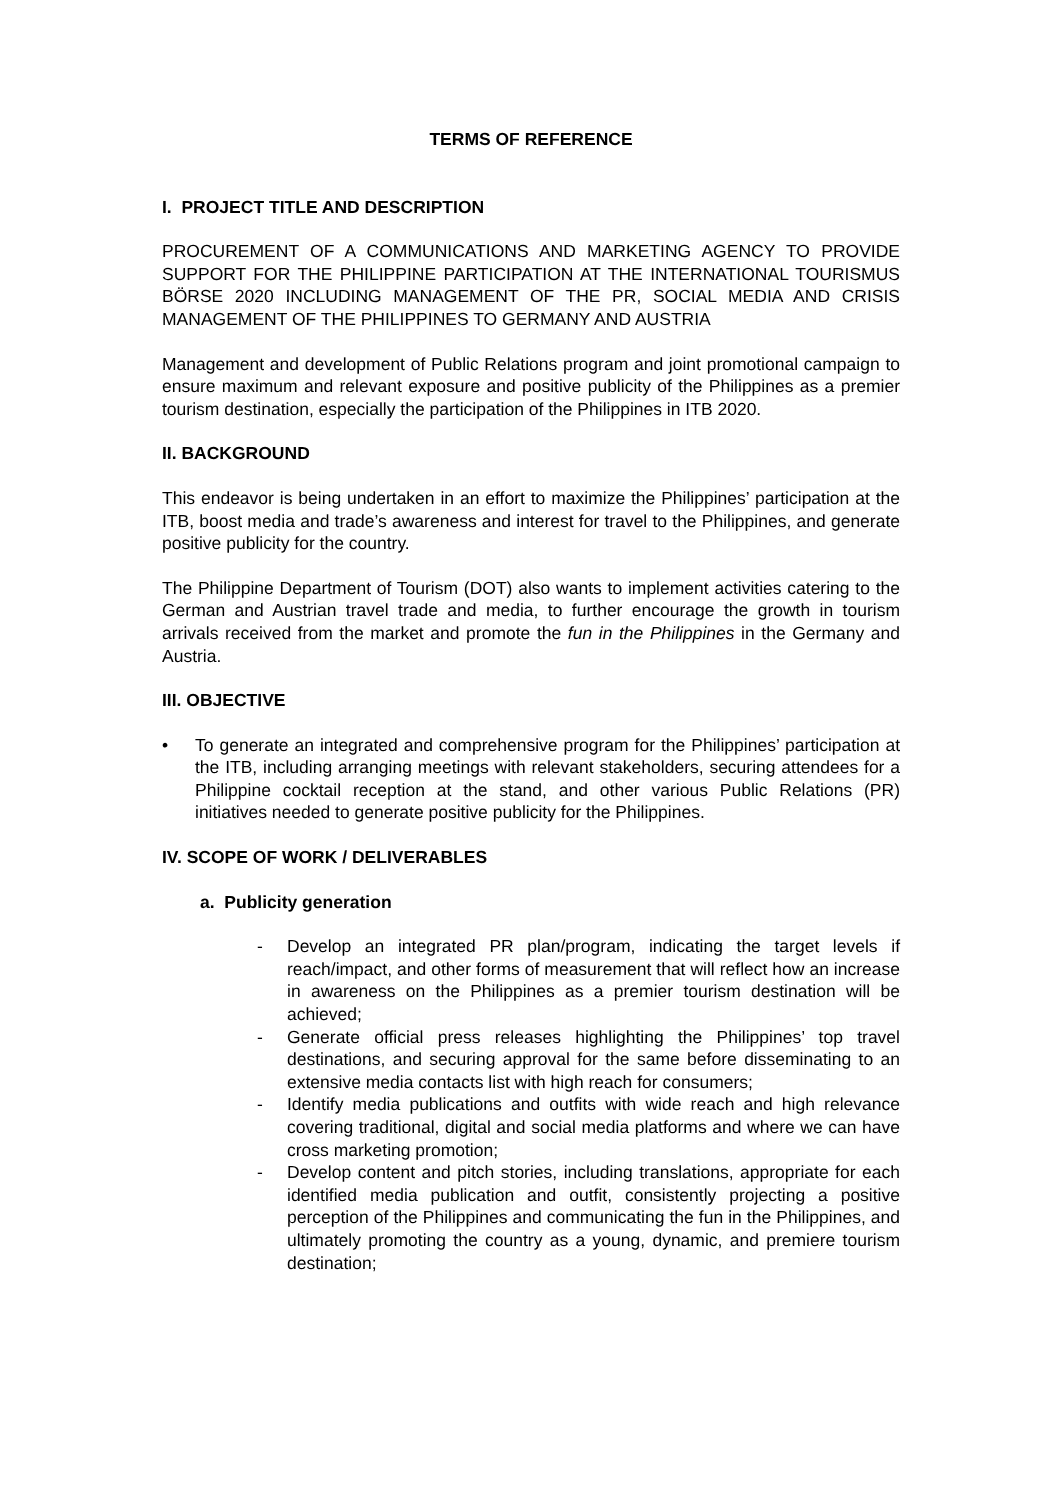TERMS OF REFERENCE
I. PROJECT TITLE AND DESCRIPTION
PROCUREMENT OF A COMMUNICATIONS AND MARKETING AGENCY TO PROVIDE SUPPORT FOR THE PHILIPPINE PARTICIPATION AT THE INTERNATIONAL TOURISMUS BÖRSE 2020 INCLUDING MANAGEMENT OF THE PR, SOCIAL MEDIA AND CRISIS MANAGEMENT OF THE PHILIPPINES TO GERMANY AND AUSTRIA
Management and development of Public Relations program and joint promotional campaign to ensure maximum and relevant exposure and positive publicity of the Philippines as a premier tourism destination, especially the participation of the Philippines in ITB 2020.
II. BACKGROUND
This endeavor is being undertaken in an effort to maximize the Philippines’ participation at the ITB, boost media and trade’s awareness and interest for travel to the Philippines, and generate positive publicity for the country.
The Philippine Department of Tourism (DOT) also wants to implement activities catering to the German and Austrian travel trade and media, to further encourage the growth in tourism arrivals received from the market and promote the fun in the Philippines in the Germany and Austria.
III. OBJECTIVE
• To generate an integrated and comprehensive program for the Philippines’ participation at the ITB, including arranging meetings with relevant stakeholders, securing attendees for a Philippine cocktail reception at the stand, and other various Public Relations (PR) initiatives needed to generate positive publicity for the Philippines.
IV. SCOPE OF WORK / DELIVERABLES
a. Publicity generation
- Develop an integrated PR plan/program, indicating the target levels if reach/impact, and other forms of measurement that will reflect how an increase in awareness on the Philippines as a premier tourism destination will be achieved;
- Generate official press releases highlighting the Philippines’ top travel destinations, and securing approval for the same before disseminating to an extensive media contacts list with high reach for consumers;
- Identify media publications and outfits with wide reach and high relevance covering traditional, digital and social media platforms and where we can have cross marketing promotion;
- Develop content and pitch stories, including translations, appropriate for each identified media publication and outfit, consistently projecting a positive perception of the Philippines and communicating the fun in the Philippines, and ultimately promoting the country as a young, dynamic, and premiere tourism destination;